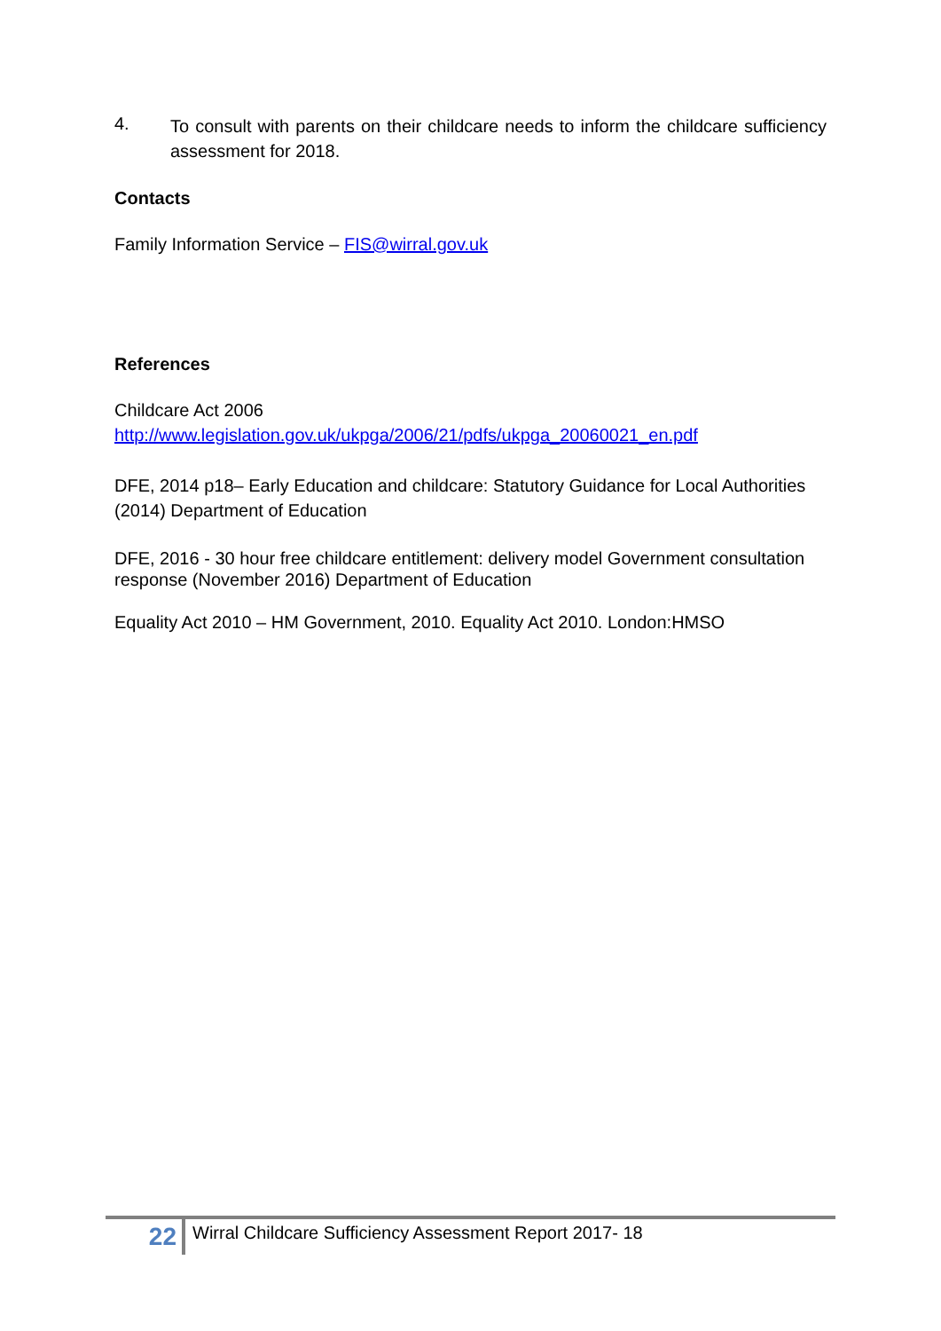4.
To consult with parents on their childcare needs to inform the childcare sufficiency assessment for 2018.
Contacts
Family Information Service – FIS@wirral.gov.uk
References
Childcare Act 2006
http://www.legislation.gov.uk/ukpga/2006/21/pdfs/ukpga_20060021_en.pdf
DFE, 2014 p18– Early Education and childcare: Statutory Guidance for Local Authorities (2014) Department of Education
DFE, 2016 - 30 hour free childcare entitlement: delivery model Government consultation response (November 2016) Department of Education
Equality Act 2010 – HM Government, 2010. Equality Act 2010. London:HMSO
22
Wirral Childcare Sufficiency Assessment Report 2017- 18